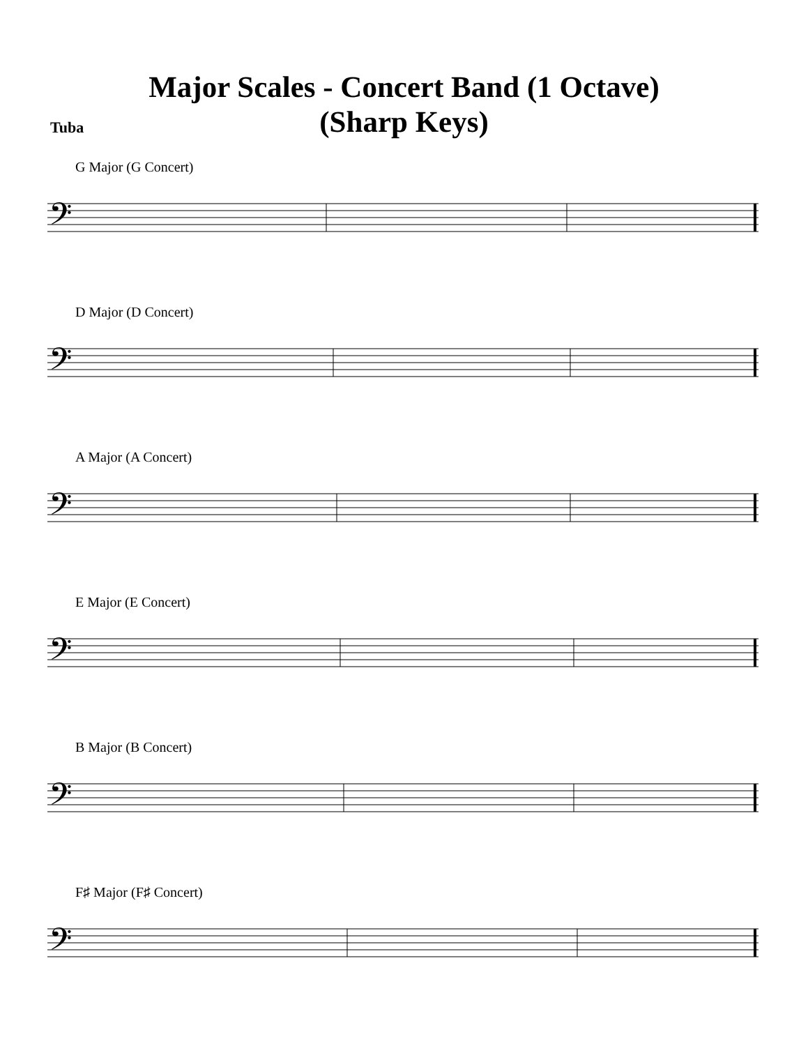Major Scales - Concert Band (1 Octave)
(Sharp Keys)
Tuba
G Major (G Concert)
𝄢
D Major (D Concert)
𝄢
A Major (A Concert)
𝄢
E Major (E Concert)
𝄢
B Major (B Concert)
𝄢
F♯ Major (F♯ Concert)
𝄢